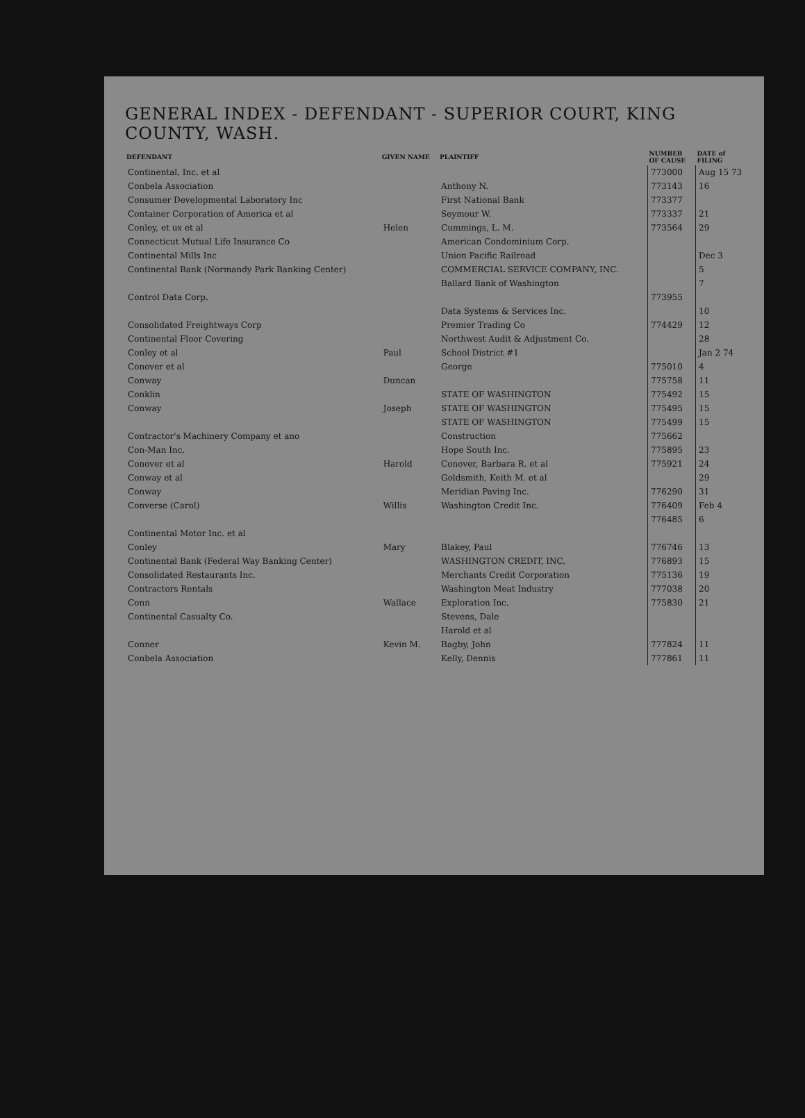GENERAL INDEX - DEFENDANT - SUPERIOR COURT, KING COUNTY, WASH.
| DEFENDANT | GIVEN NAME | PLAINTIFF | NUMBER OF CAUSE | DATE of FILING |
| --- | --- | --- | --- | --- |
| Continental, Inc. et al | | | 773000 | Aug 15 73 |
| Conbela Association | | Anthony N. | 773143 | 16 |
| Consumer Developmental Laboratory Inc | | First National Bank | 773377 | |
| Container Corporation of America et al | | Seymour W. | 773337 | 21 |
| Conley, et ux et al | Helen | Cummings, L. M. | 773564 | 29 |
| Connecticut Mutual Life Insurance Co | | American Condominium Corp. | | |
| Continental Mills Inc | | Union Pacific Railroad | | Dec 3 |
| Continental Bank (Normandy Park Banking Center) | | COMMERCIAL SERVICE COMPANY, INC. | | 5 |
| | | Ballard Bank of Washington | | 7 |
| Control Data Corp. | | | 773955 | |
| | | Data Systems & Services Inc. | | 10 |
| Consolidated Freightways Corp | | Premier Trading Co | 774429 | 12 |
| Continental Floor Covering | | Northwest Audit & Adjustment Co. | | 28 |
| Conley et al | Paul | School District #1 | | Jan 2 74 |
| Conover et al | | George | 775010 | 4 |
| Conway | Duncan | | 775758 | 11 |
| Conklin | | STATE OF WASHINGTON | 775492 | 15 |
| Conway | Joseph | STATE OF WASHINGTON | 775495 | 15 |
| | | STATE OF WASHINGTON | 775499 | 15 |
| Contractor's Machinery Company et ano | | Construction | 775662 | |
| Con-Man Inc. | | Hope South Inc. | 775895 | 23 |
| Conover et al | Harold | Conover, Barbara R. et al | 775921 | 24 |
| Conway et al | | Goldsmith, Keith M. et al | | 29 |
| Conway | | Meridian Paving Inc. | 776290 | 31 |
| Converse (Carol) | Willis | Washington Credit Inc. | 776409 | Feb 4 |
| | | | 776485 | 6 |
| Continental Motor Inc. et al | | | | |
| Conley | Mary | Blakey, Paul | 776746 | 13 |
| Continental Bank (Federal Way Banking Center) | | WASHINGTON CREDIT, INC. | 776893 | 15 |
| Consolidated Restaurants Inc. | | Merchants Credit Corporation | 775136 | 19 |
| Contractors Rentals | | Washington Meat Industry | 777038 | 20 |
| Conn | Wallace | Exploration Inc. | 775830 | 21 |
| Continental Casualty Co. | | Stevens, Dale | | |
| | | Harold et al | | |
| Conner | Kevin M. | Bagby, John | 777824 | 11 |
| Conbela Association | | Kelly, Dennis | 777861 | 11 |